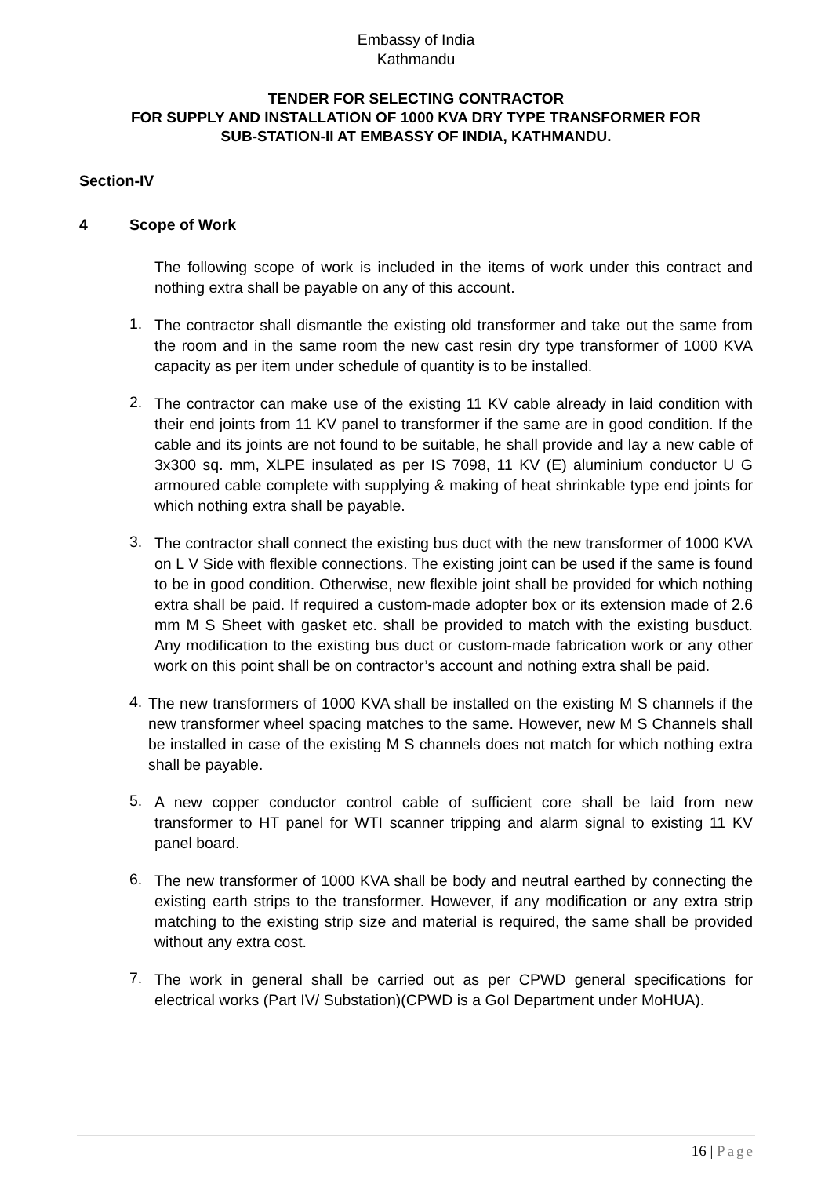Embassy of India
Kathmandu
TENDER FOR SELECTING CONTRACTOR
FOR SUPPLY AND INSTALLATION OF 1000 KVA DRY TYPE TRANSFORMER FOR
SUB-STATION-II AT EMBASSY OF INDIA, KATHMANDU.
Section-IV
4 Scope of Work
The following scope of work is included in the items of work under this contract and nothing extra shall be payable on any of this account.
1.
The contractor shall dismantle the existing old transformer and take out the same from the room and in the same room the new cast resin dry type transformer of 1000 KVA capacity as per item under schedule of quantity is to be installed.
2.
The contractor can make use of the existing 11 KV cable already in laid condition with their end joints from 11 KV panel to transformer if the same are in good condition. If the cable and its joints are not found to be suitable, he shall provide and lay a new cable of 3x300 sq. mm, XLPE insulated as per IS 7098, 11 KV (E) aluminium conductor U G armoured cable complete with supplying & making of heat shrinkable type end joints for which nothing extra shall be payable.
3.
The contractor shall connect the existing bus duct with the new transformer of 1000 KVA on L V Side with flexible connections. The existing joint can be used if the same is found to be in good condition. Otherwise, new flexible joint shall be provided for which nothing extra shall be paid. If required a custom-made adopter box or its extension made of 2.6 mm M S Sheet with gasket etc. shall be provided to match with the existing busduct. Any modification to the existing bus duct or custom-made fabrication work or any other work on this point shall be on contractor’s account and nothing extra shall be paid.
4.
The new transformers of 1000 KVA shall be installed on the existing M S channels if the new transformer wheel spacing matches to the same. However, new M S Channels shall be installed in case of the existing M S channels does not match for which nothing extra shall be payable.
5.
A new copper conductor control cable of sufficient core shall be laid from new transformer to HT panel for WTI scanner tripping and alarm signal to existing 11 KV panel board.
6.
The new transformer of 1000 KVA shall be body and neutral earthed by connecting the existing earth strips to the transformer. However, if any modification or any extra strip matching to the existing strip size and material is required, the same shall be provided without any extra cost.
7.
The work in general shall be carried out as per CPWD general specifications for electrical works (Part IV/ Substation)(CPWD is a GoI Department under MoHUA).
16 | Page